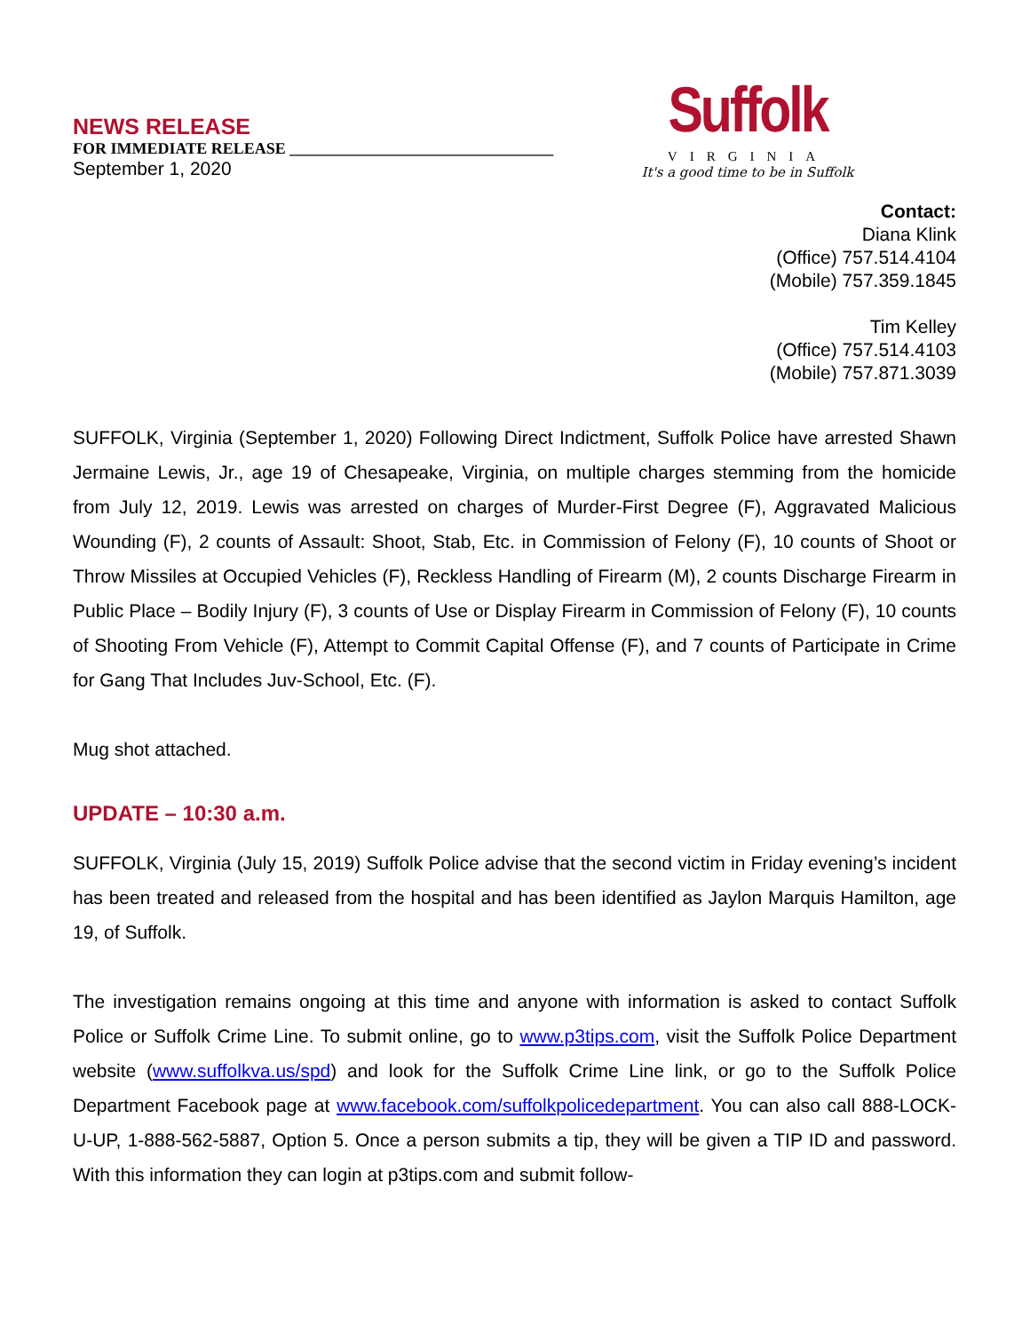NEWS RELEASE
FOR IMMEDIATE RELEASE _________________________________
September 1, 2020
Suffolk
VIRGINIA
It's a good time to be in Suffolk
Contact:
Diana Klink
(Office) 757.514.4104
(Mobile) 757.359.1845
Tim Kelley
(Office) 757.514.4103
(Mobile) 757.871.3039
SUFFOLK, Virginia (September 1, 2020) Following Direct Indictment, Suffolk Police have arrested Shawn Jermaine Lewis, Jr., age 19 of Chesapeake, Virginia, on multiple charges stemming from the homicide from July 12, 2019. Lewis was arrested on charges of Murder-First Degree (F), Aggravated Malicious Wounding (F), 2 counts of Assault: Shoot, Stab, Etc. in Commission of Felony (F), 10 counts of Shoot or Throw Missiles at Occupied Vehicles (F), Reckless Handling of Firearm (M), 2 counts Discharge Firearm in Public Place – Bodily Injury (F), 3 counts of Use or Display Firearm in Commission of Felony (F), 10 counts of Shooting From Vehicle (F), Attempt to Commit Capital Offense (F), and 7 counts of Participate in Crime for Gang That Includes Juv-School, Etc. (F).
Mug shot attached.
UPDATE – 10:30 a.m.
SUFFOLK, Virginia (July 15, 2019) Suffolk Police advise that the second victim in Friday evening’s incident has been treated and released from the hospital and has been identified as Jaylon Marquis Hamilton, age 19, of Suffolk.
The investigation remains ongoing at this time and anyone with information is asked to contact Suffolk Police or Suffolk Crime Line. To submit online, go to www.p3tips.com, visit the Suffolk Police Department website (www.suffolkva.us/spd) and look for the Suffolk Crime Line link, or go to the Suffolk Police Department Facebook page at www.facebook.com/suffolkpolicedepartment. You can also call 888-LOCK-U-UP, 1-888-562-5887, Option 5. Once a person submits a tip, they will be given a TIP ID and password. With this information they can login at p3tips.com and submit follow-